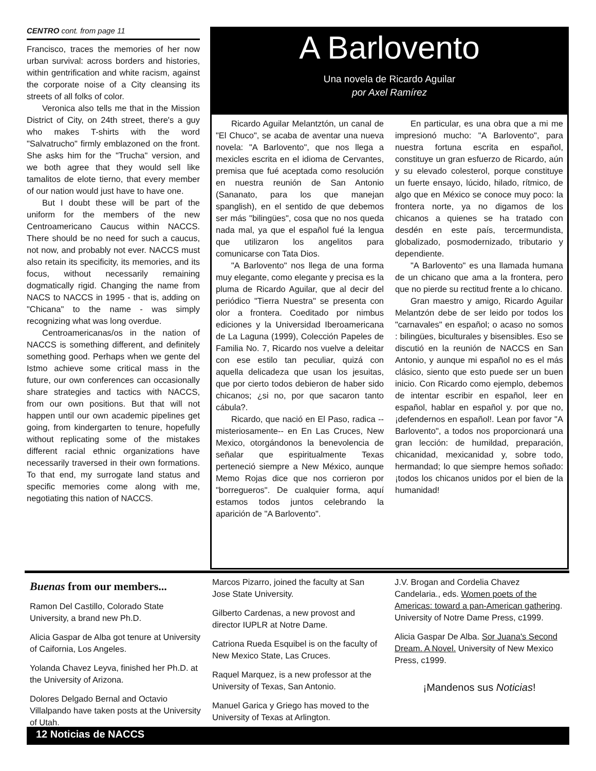CENTRO cont. from page 11
Francisco, traces the memories of her now urban survival: across borders and histories, within gentrification and white racism, against the corporate noise of a City cleansing its streets of all folks of color.
Veronica also tells me that in the Mission District of City, on 24th street, there's a guy who makes T-shirts with the word "Salvatrucho" firmly emblazoned on the front. She asks him for the "Trucha" version, and we both agree that they would sell like tamalitos de elote tierno, that every member of our nation would just have to have one.
But I doubt these will be part of the uniform for the members of the new Centroamericano Caucus within NACCS. There should be no need for such a caucus, not now, and probably not ever. NACCS must also retain its specificity, its memories, and its focus, without necessarily remaining dogmatically rigid. Changing the name from NACS to NACCS in 1995 - that is, adding on "Chicana" to the name - was simply recognizing what was long overdue.
Centroamericanas/os in the nation of NACCS is something different, and definitely something good. Perhaps when we gente del Istmo achieve some critical mass in the future, our own conferences can occasionally share strategies and tactics with NACCS, from our own positions. But that will not happen until our own academic pipelines get going, from kindergarten to tenure, hopefully without replicating some of the mistakes different racial ethnic organizations have necessarily traversed in their own formations. To that end, my surrogate land status and specific memories come along with me, negotiating this nation of NACCS.
A Barlovento
Una novela de Ricardo Aguilar
por Axel Ramírez
Ricardo Aguilar Melantztón, un canal de "El Chuco", se acaba de aventar una nueva novela: "A Barlovento", que nos llega a mexicles escrita en el idioma de Cervantes, premisa que fué aceptada como resolución en nuestra reunión de San Antonio (Sananato, para los que manejan spanglish), en el sentido de que debemos ser más "bilingües", cosa que no nos queda nada mal, ya que el español fué la lengua que utilizaron los angelitos para comunicarse con Tata Dios.
"A Barlovento" nos llega de una forma muy elegante, como elegante y precisa es la pluma de Ricardo Aguilar, que al decir del periódico "Tierra Nuestra" se presenta con olor a frontera. Coeditado por nimbus ediciones y la Universidad Iberoamericana de La Laguna (1999), Colección Papeles de Familia No. 7, Ricardo nos vuelve a deleitar con ese estilo tan peculiar, quizá con aquella delicadeza que usan los jesuitas, que por cierto todos debieron de haber sido chicanos; ¿si no, por que sacaron tanto cábula?.
Ricardo, que nació en El Paso, radica --misteriosamente-- en En Las Cruces, New Mexico, otorgándonos la benevolencia de señalar que espiritualmente Texas perteneció siempre a New México, aunque Memo Rojas dice que nos corrieron por "borregueros". De cualquier forma, aquí estamos todos juntos celebrando la aparición de "A Barlovento".
En particular, es una obra que a mi me impresionó mucho: "A Barlovento", para nuestra fortuna escrita en español, constituye un gran esfuerzo de Ricardo, aún y su elevado colesterol, porque constituye un fuerte ensayo, lúcido, hilado, rítmico, de algo que en México se conoce muy poco: la frontera norte, ya no digamos de los chicanos a quienes se ha tratado con desdén en este país, tercermundista, globalizado, posmodernizado, tributario y dependiente.
"A Barlovento" es una llamada humana de un chicano que ama a la frontera, pero que no pierde su rectitud frente a lo chicano.
Gran maestro y amigo, Ricardo Aguilar Melantzón debe de ser leido por todos los "carnavales" en español; o acaso no somos : bilingües, biculturales y bisensibles. Eso se discutió en la reunión de NACCS en San Antonio, y aunque mi español no es el más clásico, siento que esto puede ser un buen inicio. Con Ricardo como ejemplo, debemos de intentar escribir en español, leer en español, hablar en español y. por que no, ¡defendernos en español!. Lean por favor "A Barlovento", a todos nos proporcionará una gran lección: de humildad, preparación, chicanidad, mexicanidad y, sobre todo, hermandad; lo que siempre hemos soñado: ¡todos los chicanos unidos por el bien de la humanidad!
Buenas from our members...
Ramon Del Castillo, Colorado State University, a brand new Ph.D.
Alicia Gaspar de Alba got tenure at University of Caifornia, Los Angeles.
Yolanda Chavez Leyva, finished her Ph.D. at the University of Arizona.
Dolores Delgado Bernal and Octavio Villalpando have taken posts at the University of Utah.
Marcos Pizarro, joined the faculty at San Jose State University.
Gilberto Cardenas, a new provost and director IUPLR at Notre Dame.
Catriona Rueda Esquibel is on the faculty of New Mexico State, Las Cruces.
Raquel Marquez, is a new professor at the University of Texas, San Antonio.
Manuel Garica y Griego has moved to the University of Texas at Arlington.
J.V. Brogan and Cordelia Chavez Candelaria., eds. Women poets of the Americas: toward a pan-American gathering. University of Notre Dame Press, c1999.
Alicia Gaspar De Alba. Sor Juana's Second Dream. A Novel. University of New Mexico Press, c1999.
¡Mandenos sus Noticias!
12 Noticias de NACCS